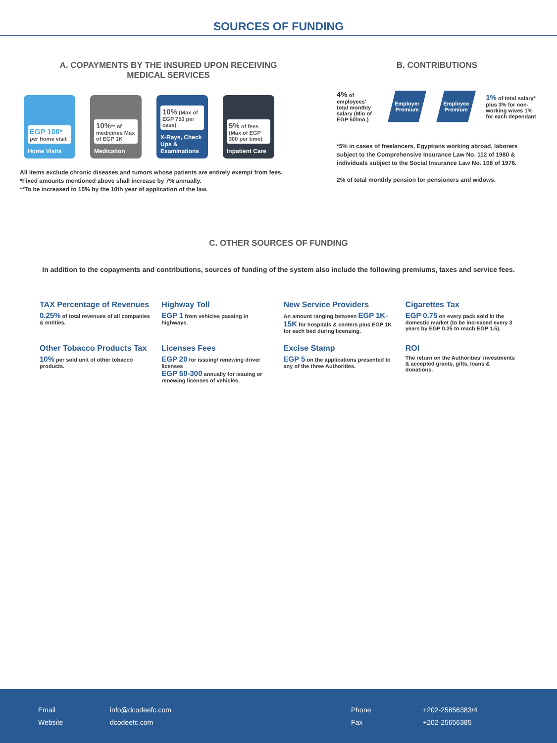SOURCES OF FUNDING
A. COPAYMENTS BY THE INSURED UPON RECEIVING
MEDICAL SERVICES
EGP 100*
per home visit
Home Visits
10%** of medicines Max of EGP 1K
Medication
10% (Max of EGP 750 per case)
X-Rays, Check Ups & Examinations
5% of fees (Max of EGP 300 per time)
Inpatient Care
All items exclude chronic diseases and tumors whose patients are entirely exempt from fees.
*Fixed amounts mentioned above shall increase by 7% annually.
**To be increased to 15% by the 10th year of application of the law.
B. CONTRIBUTIONS
4% of employees' total monthly salary (Min of EGP 50/mo.)
Employer Premium Employee Premium
1% of total salary* plus 3% for non-working wives 1% for each dependant
*5% in cases of freelancers, Egyptians working abroad, laborers subject to the Comprehensive Insurance Law No. 112 of 1980 & individuals subject to the Social Insurance Law No. 108 of 1976.
2% of total monthly pension for pensioners and widows.
C. OTHER SOURCES OF FUNDING
In addition to the copayments and contributions, sources of funding of the system also include the following premiums, taxes and service fees.
TAX Percentage of Revenues
0.25% of total revenues of all companies & entities.
Highway Toll
EGP 1 from vehicles passing in highways.
New Service Providers
An amount ranging between EGP 1K- 15K for hospitals & centers plus EGP 1K for each bed during licensing.
Cigarettes Tax
EGP 0.75 on every pack sold in the domestic market (to be increased every 3 years by EGP 0.25 to reach EGP 1.5).
Other Tobacco Products Tax
10% per sold unit of other tobacco products.
Licenses Fees
EGP 20 for issuing/ renewing driver licenses
EGP 50-300 annually for issuing or renewing licenses of vehicles.
Excise Stamp
EGP 5 on the applications presented to any of the three Authorities.
ROI
The return on the Authorities' investments & accepted grants, gifts, loans & donations.
Email
Website
info@dcodeefc.com
dcodeefc.com
Phone
Fax
+202-25656383/4
+202-25656385